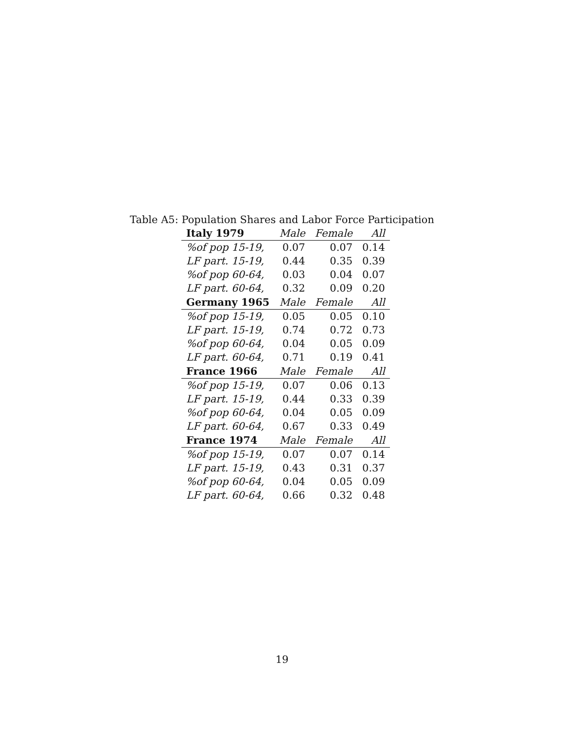Table A5: Population Shares and Labor Force Participation
| Italy 1979 | Male | Female | All |
| --- | --- | --- | --- |
| %of pop 15-19, | 0.07 | 0.07 | 0.14 |
| LF part. 15-19, | 0.44 | 0.35 | 0.39 |
| %of pop 60-64, | 0.03 | 0.04 | 0.07 |
| LF part. 60-64, | 0.32 | 0.09 | 0.20 |
| Germany 1965 | Male | Female | All |
| %of pop 15-19, | 0.05 | 0.05 | 0.10 |
| LF part. 15-19, | 0.74 | 0.72 | 0.73 |
| %of pop 60-64, | 0.04 | 0.05 | 0.09 |
| LF part. 60-64, | 0.71 | 0.19 | 0.41 |
| France 1966 | Male | Female | All |
| %of pop 15-19, | 0.07 | 0.06 | 0.13 |
| LF part. 15-19, | 0.44 | 0.33 | 0.39 |
| %of pop 60-64, | 0.04 | 0.05 | 0.09 |
| LF part. 60-64, | 0.67 | 0.33 | 0.49 |
| France 1974 | Male | Female | All |
| %of pop 15-19, | 0.07 | 0.07 | 0.14 |
| LF part. 15-19, | 0.43 | 0.31 | 0.37 |
| %of pop 60-64, | 0.04 | 0.05 | 0.09 |
| LF part. 60-64, | 0.66 | 0.32 | 0.48 |
19